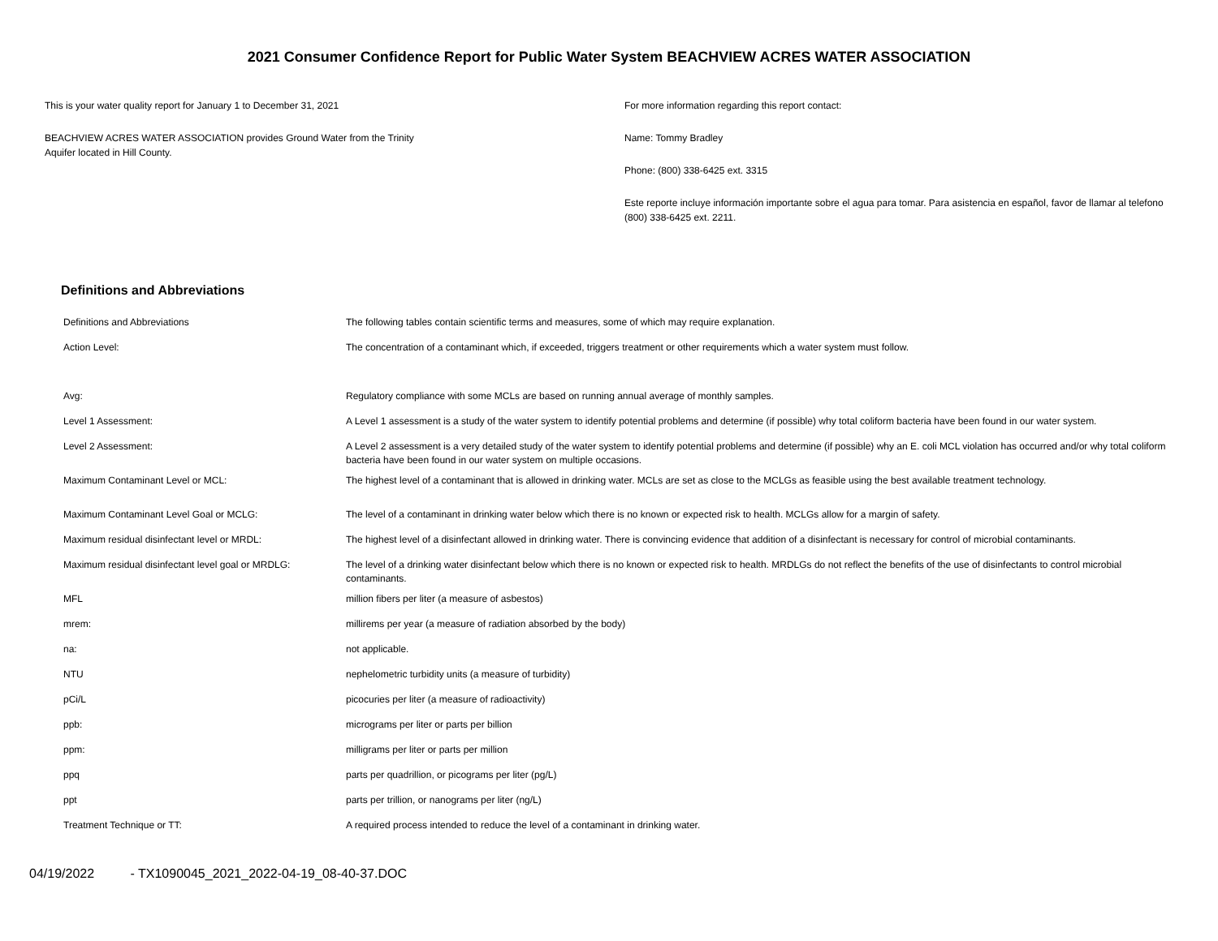2021 Consumer Confidence Report for Public Water System BEACHVIEW ACRES WATER ASSOCIATION
This is your water quality report for January 1 to December 31, 2021
BEACHVIEW ACRES WATER ASSOCIATION provides Ground Water from the Trinity
Aquifer located in Hill County.
For more information regarding this report contact:
Name: Tommy Bradley
Phone: (800) 338-6425 ext. 3315
Este reporte incluye información importante sobre el agua para tomar. Para asistencia en español, favor de llamar al telefono (800) 338-6425 ext. 2211.
Definitions and Abbreviations
| Definitions and Abbreviations | The following tables contain scientific terms and measures, some of which may require explanation. |
| Action Level: | The concentration of a contaminant which, if exceeded, triggers treatment or other requirements which a water system must follow. |
| Avg: | Regulatory compliance with some MCLs are based on running annual average of monthly samples. |
| Level 1 Assessment: | A Level 1 assessment is a study of the water system to identify potential problems and determine (if possible) why total coliform bacteria have been found in our water system. |
| Level 2 Assessment: | A Level 2 assessment is a very detailed study of the water system to identify potential problems and determine (if possible) why an E. coli MCL violation has occurred and/or why total coliform bacteria have been found in our water system on multiple occasions. |
| Maximum Contaminant Level or MCL: | The highest level of a contaminant that is allowed in drinking water. MCLs are set as close to the MCLGs as feasible using the best available treatment technology. |
| Maximum Contaminant Level Goal or MCLG: | The level of a contaminant in drinking water below which there is no known or expected risk to health. MCLGs allow for a margin of safety. |
| Maximum residual disinfectant level or MRDL: | The highest level of a disinfectant allowed in drinking water. There is convincing evidence that addition of a disinfectant is necessary for control of microbial contaminants. |
| Maximum residual disinfectant level goal or MRDLG: | The level of a drinking water disinfectant below which there is no known or expected risk to health. MRDLGs do not reflect the benefits of the use of disinfectants to control microbial contaminants. |
| MFL | million fibers per liter (a measure of asbestos) |
| mrem: | millirems per year (a measure of radiation absorbed by the body) |
| na: | not applicable. |
| NTU | nephelometric turbidity units (a measure of turbidity) |
| pCi/L | picocuries per liter (a measure of radioactivity) |
| ppb: | micrograms per liter or parts per billion |
| ppm: | milligrams per liter or parts per million |
| ppq | parts per quadrillion, or picograms per liter (pg/L) |
| ppt | parts per trillion, or nanograms per liter (ng/L) |
| Treatment Technique or TT: | A required process intended to reduce the level of a contaminant in drinking water. |
04/19/2022 - TX1090045_2021_2022-04-19_08-40-37.DOC